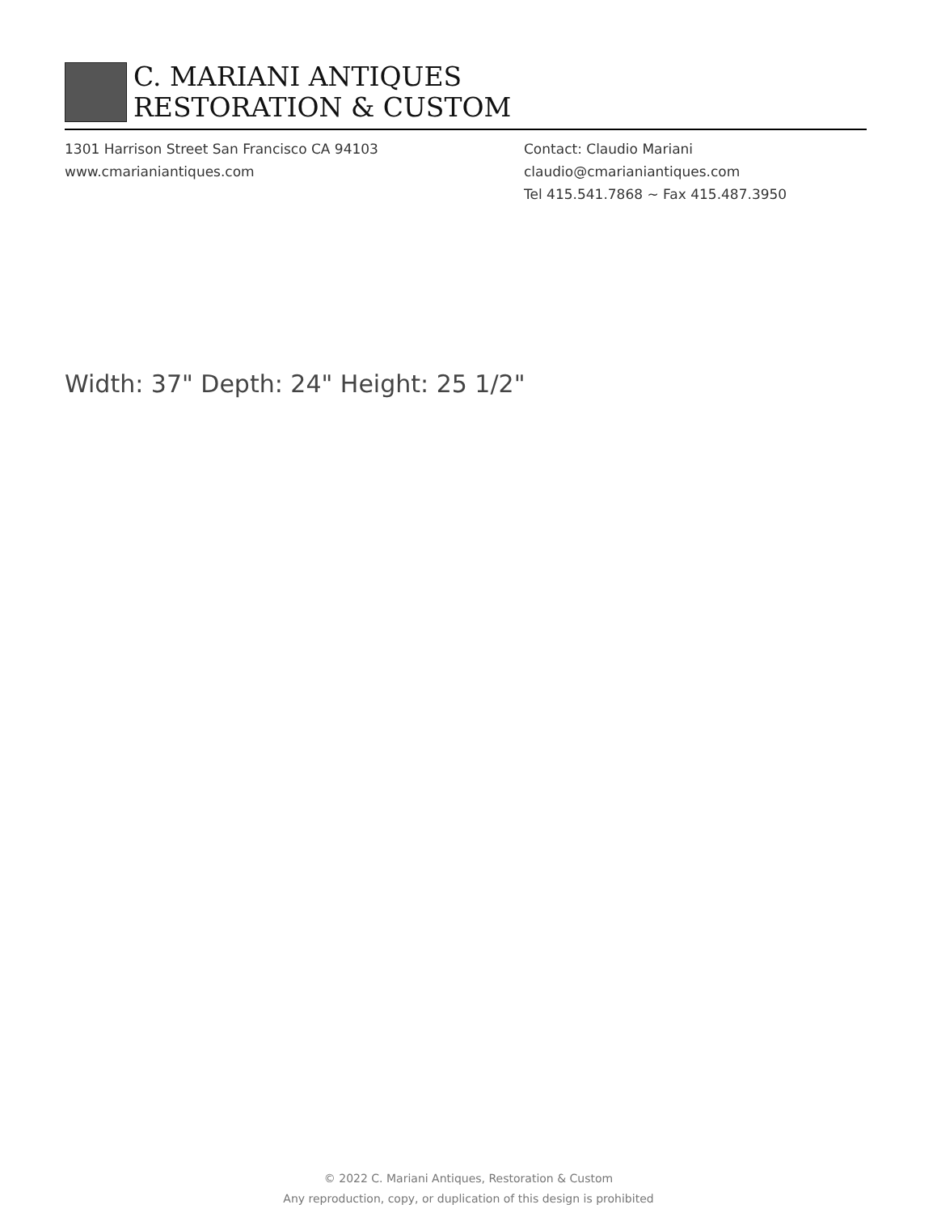C. MARIANI ANTIQUES
RESTORATION & CUSTOM
1301 Harrison Street San Francisco CA 94103
www.cmarianiantiques.com
Contact: Claudio Mariani
claudio@cmarianiantiques.com
Tel 415.541.7868 ~ Fax 415.487.3950
Width: 37" Depth: 24" Height: 25 1/2"
© 2022 C. Mariani Antiques, Restoration & Custom
Any reproduction, copy, or duplication of this design is prohibited